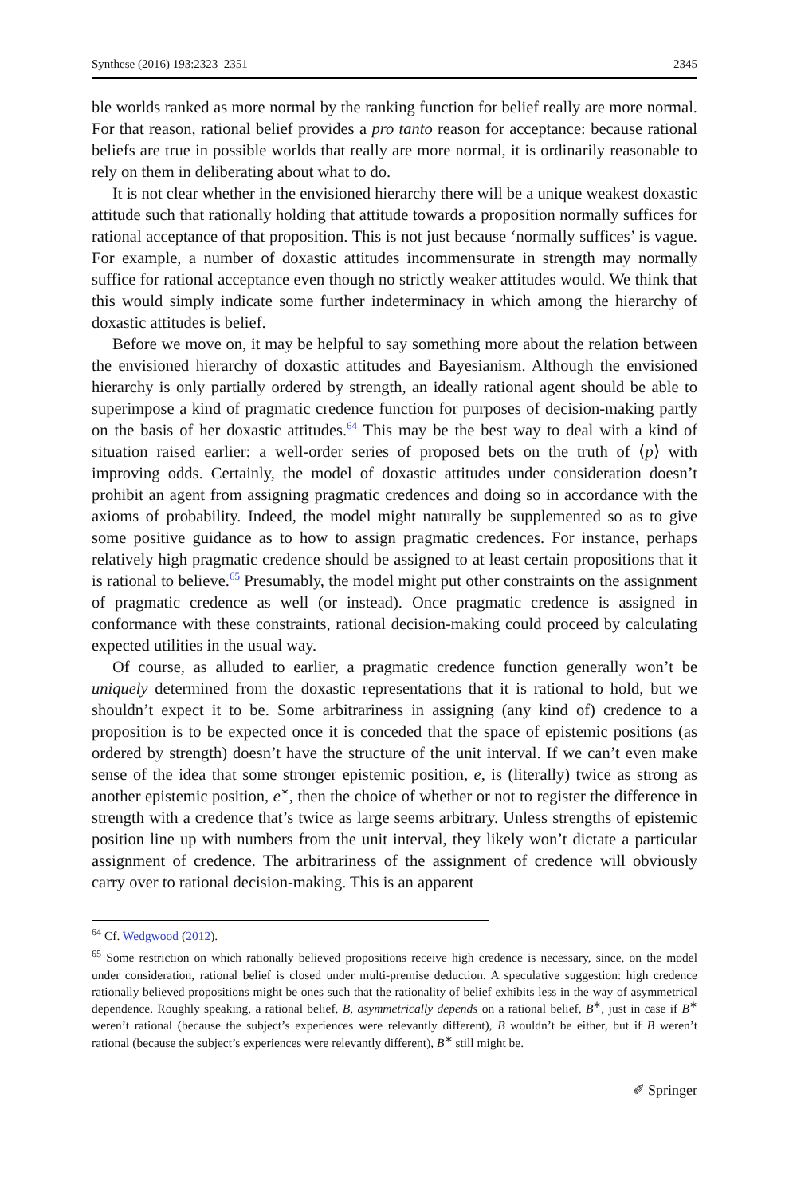Synthese (2016) 193:2323–2351 2345
ble worlds ranked as more normal by the ranking function for belief really are more normal. For that reason, rational belief provides a pro tanto reason for acceptance: because rational beliefs are true in possible worlds that really are more normal, it is ordinarily reasonable to rely on them in deliberating about what to do.
It is not clear whether in the envisioned hierarchy there will be a unique weakest doxastic attitude such that rationally holding that attitude towards a proposition normally suffices for rational acceptance of that proposition. This is not just because ‘normally suffices’ is vague. For example, a number of doxastic attitudes incommensurate in strength may normally suffice for rational acceptance even though no strictly weaker attitudes would. We think that this would simply indicate some further indeterminacy in which among the hierarchy of doxastic attitudes is belief.
Before we move on, it may be helpful to say something more about the relation between the envisioned hierarchy of doxastic attitudes and Bayesianism. Although the envisioned hierarchy is only partially ordered by strength, an ideally rational agent should be able to superimpose a kind of pragmatic credence function for purposes of decision-making partly on the basis of her doxastic attitudes.<sup>64</sup> This may be the best way to deal with a kind of situation raised earlier: a well-order series of proposed bets on the truth of ⟨p⟩ with improving odds. Certainly, the model of doxastic attitudes under consideration doesn’t prohibit an agent from assigning pragmatic credences and doing so in accordance with the axioms of probability. Indeed, the model might naturally be supplemented so as to give some positive guidance as to how to assign pragmatic credences. For instance, perhaps relatively high pragmatic credence should be assigned to at least certain propositions that it is rational to believe.<sup>65</sup> Presumably, the model might put other constraints on the assignment of pragmatic credence as well (or instead). Once pragmatic credence is assigned in conformance with these constraints, rational decision-making could proceed by calculating expected utilities in the usual way.
Of course, as alluded to earlier, a pragmatic credence function generally won’t be uniquely determined from the doxastic representations that it is rational to hold, but we shouldn’t expect it to be. Some arbitrariness in assigning (any kind of) credence to a proposition is to be expected once it is conceded that the space of epistemic positions (as ordered by strength) doesn’t have the structure of the unit interval. If we can’t even make sense of the idea that some stronger epistemic position, e, is (literally) twice as strong as another epistemic position, e<sup>∗</sup>, then the choice of whether or not to register the difference in strength with a credence that’s twice as large seems arbitrary. Unless strengths of epistemic position line up with numbers from the unit interval, they likely won’t dictate a particular assignment of credence. The arbitrariness of the assignment of credence will obviously carry over to rational decision-making. This is an apparent
<sup>64</sup> Cf. Wedgwood (2012).
<sup>65</sup> Some restriction on which rationally believed propositions receive high credence is necessary, since, on the model under consideration, rational belief is closed under multi-premise deduction. A speculative suggestion: high credence rationally believed propositions might be ones such that the rationality of belief exhibits less in the way of asymmetrical dependence. Roughly speaking, a rational belief, B, asymmetrically depends on a rational belief, B<sup>∗</sup>, just in case if B<sup>∗</sup> weren’t rational (because the subject’s experiences were relevantly different), B wouldn’t be either, but if B weren’t rational (because the subject’s experiences were relevantly different), B<sup>∗</sup> still might be.
✐ Springer